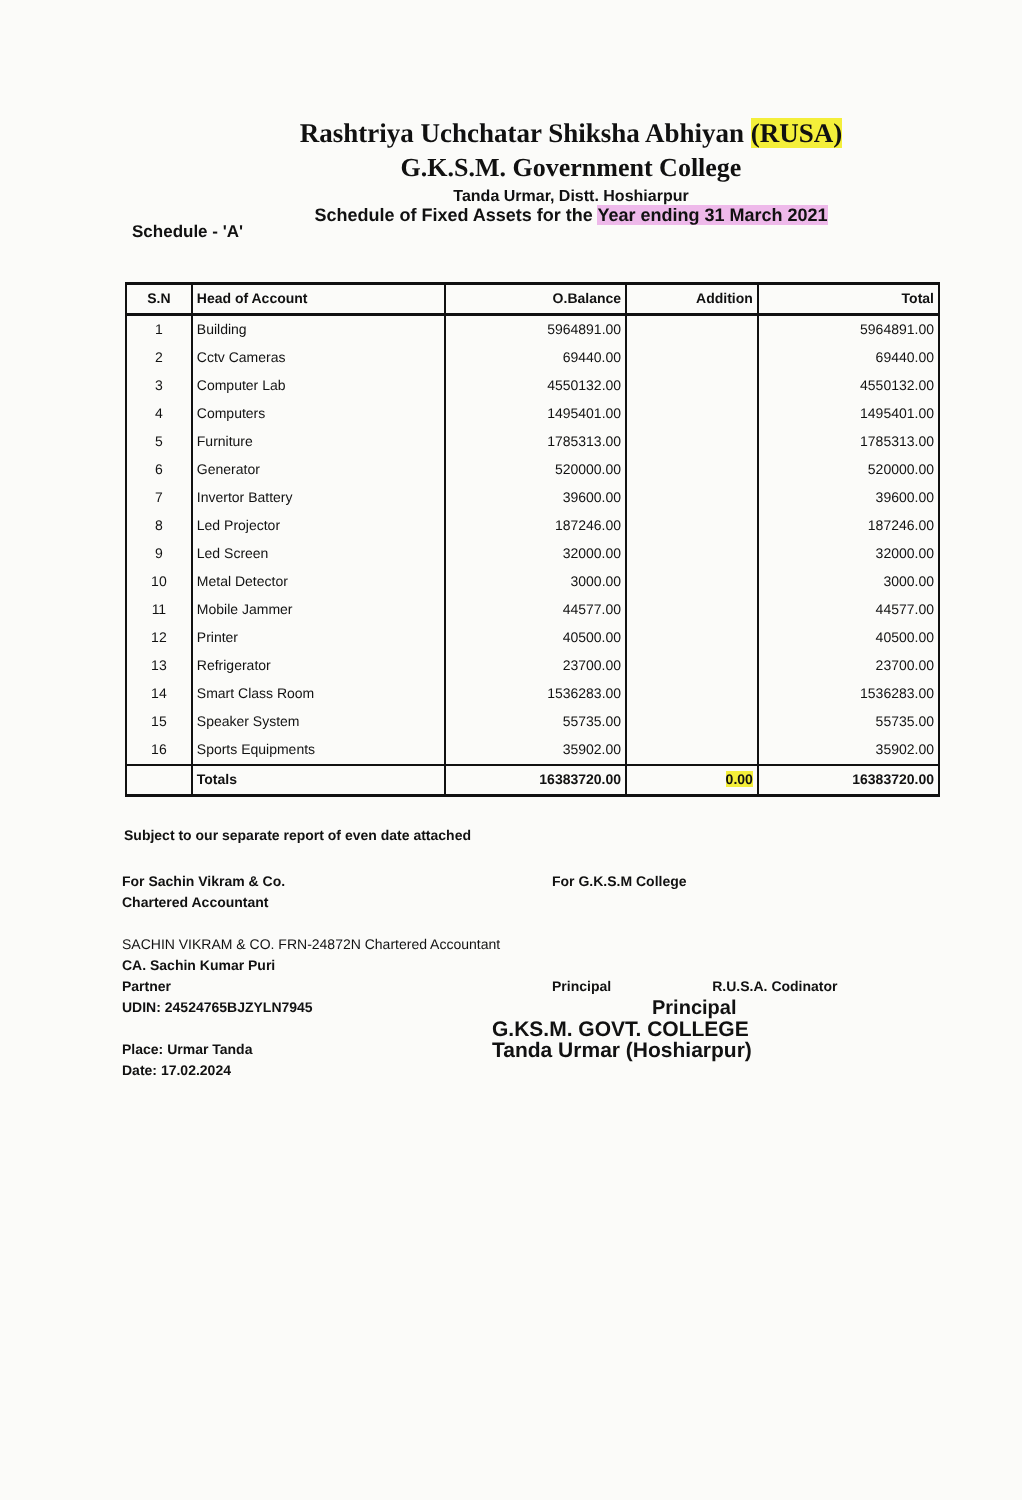Rashtriya Uchchatar Shiksha Abhiyan (RUSA)
G.K.S.M. Government College
Tanda Urmar, Distt. Hoshiarpur
Schedule of Fixed Assets for the Year ending 31 March 2021
Schedule - 'A'
| S.N | Head of Account | O.Balance | Addition | Total |
| --- | --- | --- | --- | --- |
| 1 | Building | 5964891.00 | | 5964891.00 |
| 2 | Cctv Cameras | 69440.00 | | 69440.00 |
| 3 | Computer Lab | 4550132.00 | | 4550132.00 |
| 4 | Computers | 1495401.00 | | 1495401.00 |
| 5 | Furniture | 1785313.00 | | 1785313.00 |
| 6 | Generator | 520000.00 | | 520000.00 |
| 7 | Invertor Battery | 39600.00 | | 39600.00 |
| 8 | Led Projector | 187246.00 | | 187246.00 |
| 9 | Led Screen | 32000.00 | | 32000.00 |
| 10 | Metal Detector | 3000.00 | | 3000.00 |
| 11 | Mobile Jammer | 44577.00 | | 44577.00 |
| 12 | Printer | 40500.00 | | 40500.00 |
| 13 | Refrigerator | 23700.00 | | 23700.00 |
| 14 | Smart Class Room | 1536283.00 | | 1536283.00 |
| 15 | Speaker System | 55735.00 | | 55735.00 |
| 16 | Sports Equipments | 35902.00 | | 35902.00 |
| | Totals | 16383720.00 | 0.00 | 16383720.00 |
Subject to our separate report of even date attached
For Sachin Vikram & Co.
Chartered Accountant
SACHIN VIKRAM & CO. FRN-24872N Chartered Accountant
CA. Sachin Kumar Puri
Partner
UDIN: 24524765BJZYLN7945
Place: Urmar Tanda
Date: 17.02.2024
For G.K.S.M College
Principal R.U.S.A. Codinator
Principal
G.KS.M. GOVT. COLLEGE
Tanda Urmar (Hoshiarpur)